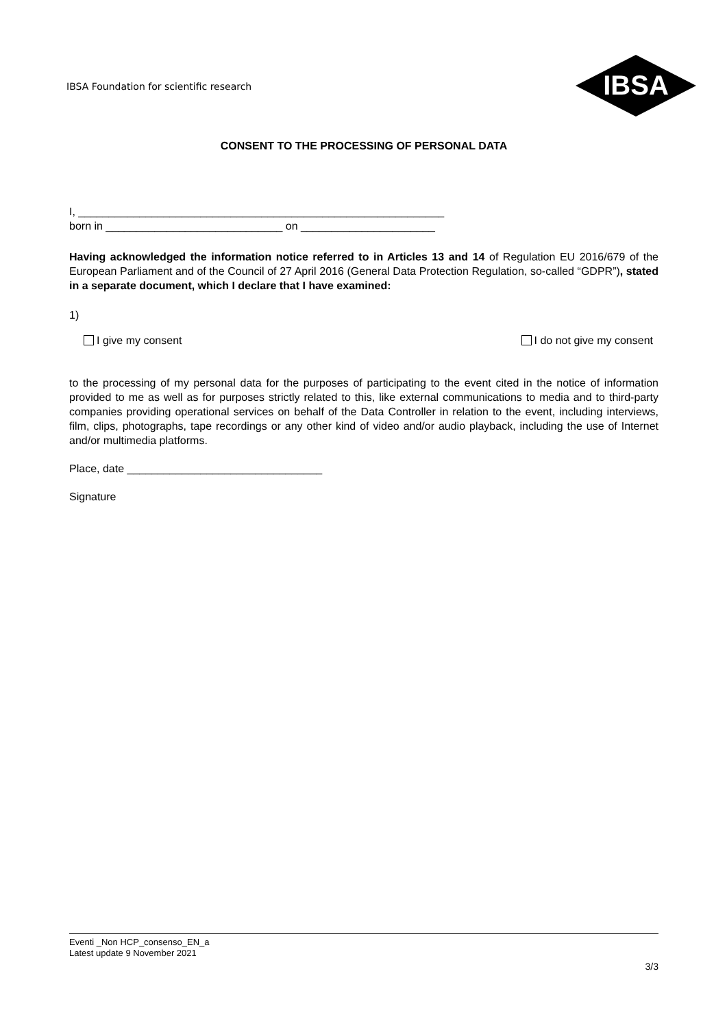IBSA Foundation for scientific research
IBSA
CONSENT TO THE PROCESSING OF PERSONAL DATA
I, ____________________________________________________________
born in _____________________________ on ______________________
Having acknowledged the information notice referred to in Articles 13 and 14 of Regulation EU 2016/679 of the European Parliament and of the Council of 27 April 2016 (General Data Protection Regulation, so-called “GDPR”), stated in a separate document, which I declare that I have examined:
1)
I give my consent I do not give my consent
to the processing of my personal data for the purposes of participating to the event cited in the notice of information provided to me as well as for purposes strictly related to this, like external communications to media and to third-party companies providing operational services on behalf of the Data Controller in relation to the event, including interviews, film, clips, photographs, tape recordings or any other kind of video and/or audio playback, including the use of Internet and/or multimedia platforms.
Place, date ________________________________
Signature
Eventi _Non HCP_consenso_EN_a
Latest update 9 November 2021
3/3